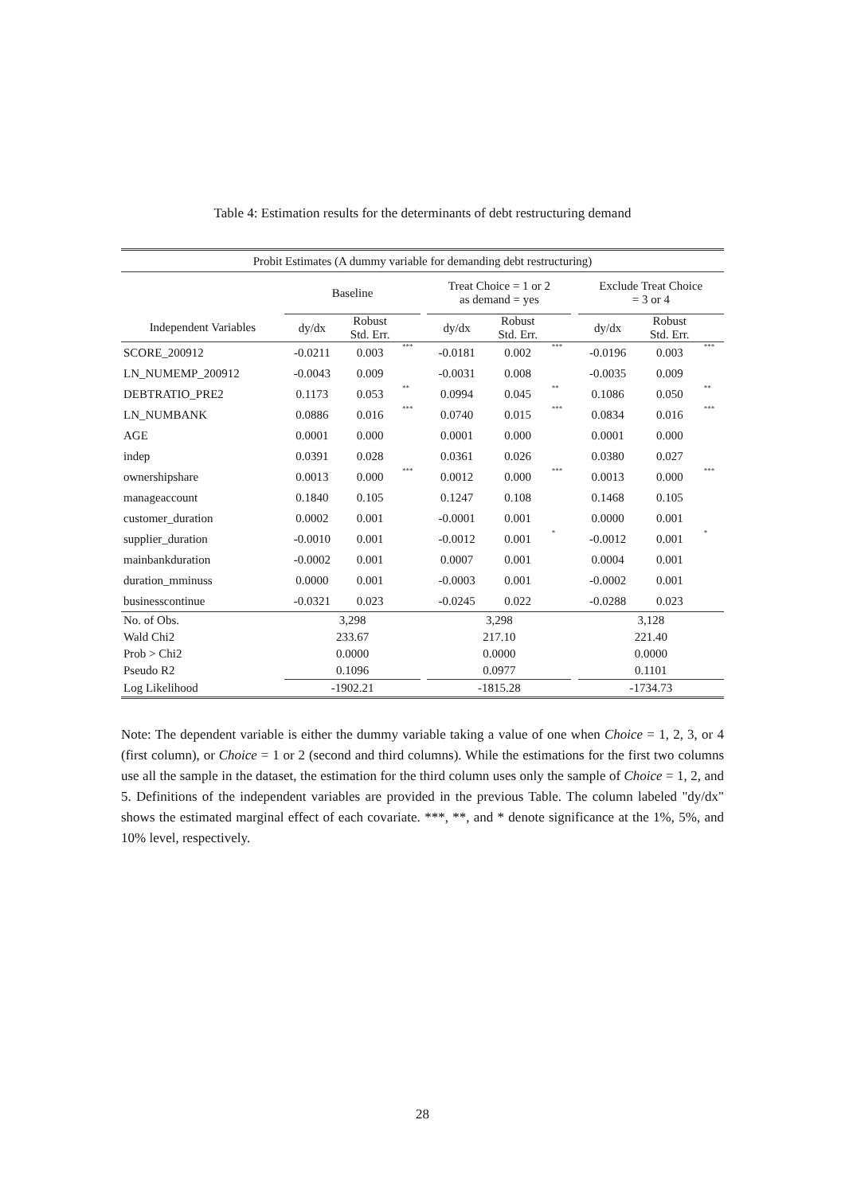Table 4: Estimation results for the determinants of debt restructuring demand
| Probit Estimates (A dummy variable for demanding debt restructuring) | | | | | | | | | | | |
| --- | --- | --- | --- | --- | --- | --- | --- | --- | --- | --- | --- |
| | Baseline | | | | Treat Choice = 1 or 2 as demand = yes | | | | Exclude Treat Choice = 3 or 4 | | |
| Independent Variables | dy/dx | Robust Std. Err. | | | dy/dx | Robust Std. Err. | | | dy/dx | Robust Std. Err. | |
| SCORE_200912 | -0.0211 | 0.003 | *** | | -0.0181 | 0.002 | *** | | -0.0196 | 0.003 | *** |
| LN_NUMEMP_200912 | -0.0043 | 0.009 | | | -0.0031 | 0.008 | | | -0.0035 | 0.009 | |
| DEBTRATIO_PRE2 | 0.1173 | 0.053 | ** | | 0.0994 | 0.045 | ** | | 0.1086 | 0.050 | ** |
| LN_NUMBANK | 0.0886 | 0.016 | *** | | 0.0740 | 0.015 | *** | | 0.0834 | 0.016 | *** |
| AGE | 0.0001 | 0.000 | | | 0.0001 | 0.000 | | | 0.0001 | 0.000 | |
| indep | 0.0391 | 0.028 | | | 0.0361 | 0.026 | | | 0.0380 | 0.027 | |
| ownershipshare | 0.0013 | 0.000 | *** | | 0.0012 | 0.000 | *** | | 0.0013 | 0.000 | *** |
| manageaccount | 0.1840 | 0.105 | | | 0.1247 | 0.108 | | | 0.1468 | 0.105 | |
| customer_duration | 0.0002 | 0.001 | | | -0.0001 | 0.001 | | | 0.0000 | 0.001 | |
| supplier_duration | -0.0010 | 0.001 | | | -0.0012 | 0.001 | * | | -0.0012 | 0.001 | * |
| mainbankduration | -0.0002 | 0.001 | | | 0.0007 | 0.001 | | | 0.0004 | 0.001 | |
| duration_mminuss | 0.0000 | 0.001 | | | -0.0003 | 0.001 | | | -0.0002 | 0.001 | |
| businesscontinue | -0.0321 | 0.023 | | | -0.0245 | 0.022 | | | -0.0288 | 0.023 | |
| No. of Obs. | 3,298 | | | | 3,298 | | | | 3,128 | | |
| Wald Chi2 | 233.67 | | | | 217.10 | | | | 221.40 | | |
| Prob > Chi2 | 0.0000 | | | | 0.0000 | | | | 0.0000 | | |
| Pseudo R2 | 0.1096 | | | | 0.0977 | | | | 0.1101 | | |
| Log Likelihood | -1902.21 | | | | -1815.28 | | | | -1734.73 | | |
Note: The dependent variable is either the dummy variable taking a value of one when Choice = 1, 2, 3, or 4 (first column), or Choice = 1 or 2 (second and third columns). While the estimations for the first two columns use all the sample in the dataset, the estimation for the third column uses only the sample of Choice = 1, 2, and 5. Definitions of the independent variables are provided in the previous Table. The column labeled "dy/dx" shows the estimated marginal effect of each covariate. ***, **, and * denote significance at the 1%, 5%, and 10% level, respectively.
28